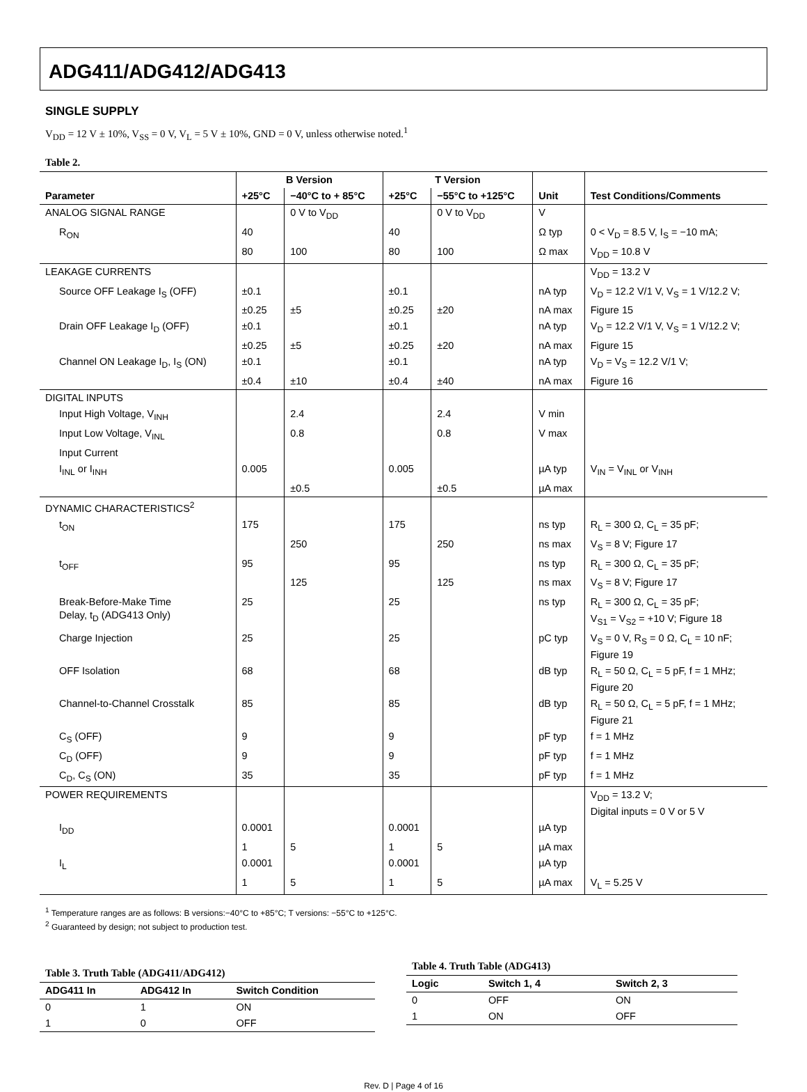ADG411/ADG412/ADG413
SINGLE SUPPLY
V<sub>DD</sub> = 12 V ± 10%, V<sub>SS</sub> = 0 V, V<sub>L</sub> = 5 V ± 10%, GND = 0 V, unless otherwise noted.<sup>1</sup>
Table 2.
| | B Version | | T Version | | | |
| --- | --- | --- | --- | --- | --- | --- |
| Parameter | +25°C | −40°C to + 85°C | +25°C | −55°C to +125°C | Unit | Test Conditions/Comments |
| ANALOG SIGNAL RANGE | | 0 V to V<sub>DD</sub> | | 0 V to V<sub>DD</sub> | V | |
| R<sub>ON</sub> | 40 | | 40 | | Ω typ | 0 < V<sub>D</sub> = 8.5 V, I<sub>S</sub> = −10 mA; |
| | 80 | 100 | 80 | 100 | Ω max | V<sub>DD</sub> = 10.8 V |
| LEAKAGE CURRENTS | | | | | | V<sub>DD</sub> = 13.2 V |
| Source OFF Leakage I<sub>S</sub> (OFF) | ±0.1 | | ±0.1 | | nA typ | V<sub>D</sub> = 12.2 V/1 V, V<sub>S</sub> = 1 V/12.2 V; |
| | ±0.25 | ±5 | ±0.25 | ±20 | nA max | Figure 15 |
| Drain OFF Leakage I<sub>D</sub> (OFF) | ±0.1 | | ±0.1 | | nA typ | V<sub>D</sub> = 12.2 V/1 V, V<sub>S</sub> = 1 V/12.2 V; |
| | ±0.25 | ±5 | ±0.25 | ±20 | nA max | Figure 15 |
| Channel ON Leakage I<sub>D</sub>, I<sub>S</sub> (ON) | ±0.1 | | ±0.1 | | nA typ | V<sub>D</sub> = V<sub>S</sub> = 12.2 V/1 V; |
| | ±0.4 | ±10 | ±0.4 | ±40 | nA max | Figure 16 |
| DIGITAL INPUTS | | | | | | |
| Input High Voltage, V<sub>INH</sub> | | 2.4 | | 2.4 | V min | |
| Input Low Voltage, V<sub>INL</sub> | | 0.8 | | 0.8 | V max | |
| Input Current | | | | | | |
| I<sub>INL</sub> or I<sub>INH</sub> | 0.005 | | 0.005 | | µA typ | V<sub>IN</sub> = V<sub>INL</sub> or V<sub>INH</sub> |
| | | ±0.5 | | ±0.5 | µA max | |
| DYNAMIC CHARACTERISTICS<sup>2</sup> | | | | | | |
| t<sub>ON</sub> | 175 | | 175 | | ns typ | R<sub>L</sub> = 300 Ω, C<sub>L</sub> = 35 pF; |
| | | 250 | | 250 | ns max | V<sub>S</sub> = 8 V; Figure 17 |
| t<sub>OFF</sub> | 95 | | 95 | | ns typ | R<sub>L</sub> = 300 Ω, C<sub>L</sub> = 35 pF; |
| | | 125 | | 125 | ns max | V<sub>S</sub> = 8 V; Figure 17 |
| Break-Before-Make Time Delay, t<sub>D</sub> (ADG413 Only) | 25 | | 25 | | ns typ | R<sub>L</sub> = 300 Ω, C<sub>L</sub> = 35 pF; V<sub>S1</sub> = V<sub>S2</sub> = +10 V; Figure 18 |
| Charge Injection | 25 | | 25 | | pC typ | V<sub>S</sub> = 0 V, R<sub>S</sub> = 0 Ω, C<sub>L</sub> = 10 nF; Figure 19 |
| OFF Isolation | 68 | | 68 | | dB typ | R<sub>L</sub> = 50 Ω, C<sub>L</sub> = 5 pF, f = 1 MHz; Figure 20 |
| Channel-to-Channel Crosstalk | 85 | | 85 | | dB typ | R<sub>L</sub> = 50 Ω, C<sub>L</sub> = 5 pF, f = 1 MHz; Figure 21 |
| C<sub>S</sub> (OFF) | 9 | | 9 | | pF typ | f = 1 MHz |
| C<sub>D</sub> (OFF) | 9 | | 9 | | pF typ | f = 1 MHz |
| C<sub>D</sub>, C<sub>S</sub> (ON) | 35 | | 35 | | pF typ | f = 1 MHz |
| POWER REQUIREMENTS | | | | | | V<sub>DD</sub> = 13.2 V; Digital inputs = 0 V or 5 V |
| I<sub>DD</sub> | 0.0001 | | 0.0001 | | µA typ | |
| | 1 | 5 | 1 | 5 | µA max | |
| I<sub>L</sub> | 0.0001 | | 0.0001 | | µA typ | |
| | 1 | 5 | 1 | 5 | µA max | V<sub>L</sub> = 5.25 V |
<sup>1</sup> Temperature ranges are as follows: B versions:−40°C to +85°C; T versions: −55°C to +125°C.
<sup>2</sup> Guaranteed by design; not subject to production test.
Table 3. Truth Table (ADG411/ADG412)
| ADG411 In | ADG412 In | Switch Condition |
| --- | --- | --- |
| 0 | 1 | ON |
| 1 | 0 | OFF |
Table 4. Truth Table (ADG413)
| Logic | Switch 1, 4 | Switch 2, 3 |
| --- | --- | --- |
| 0 | OFF | ON |
| 1 | ON | OFF |
Rev. D | Page 4 of 16